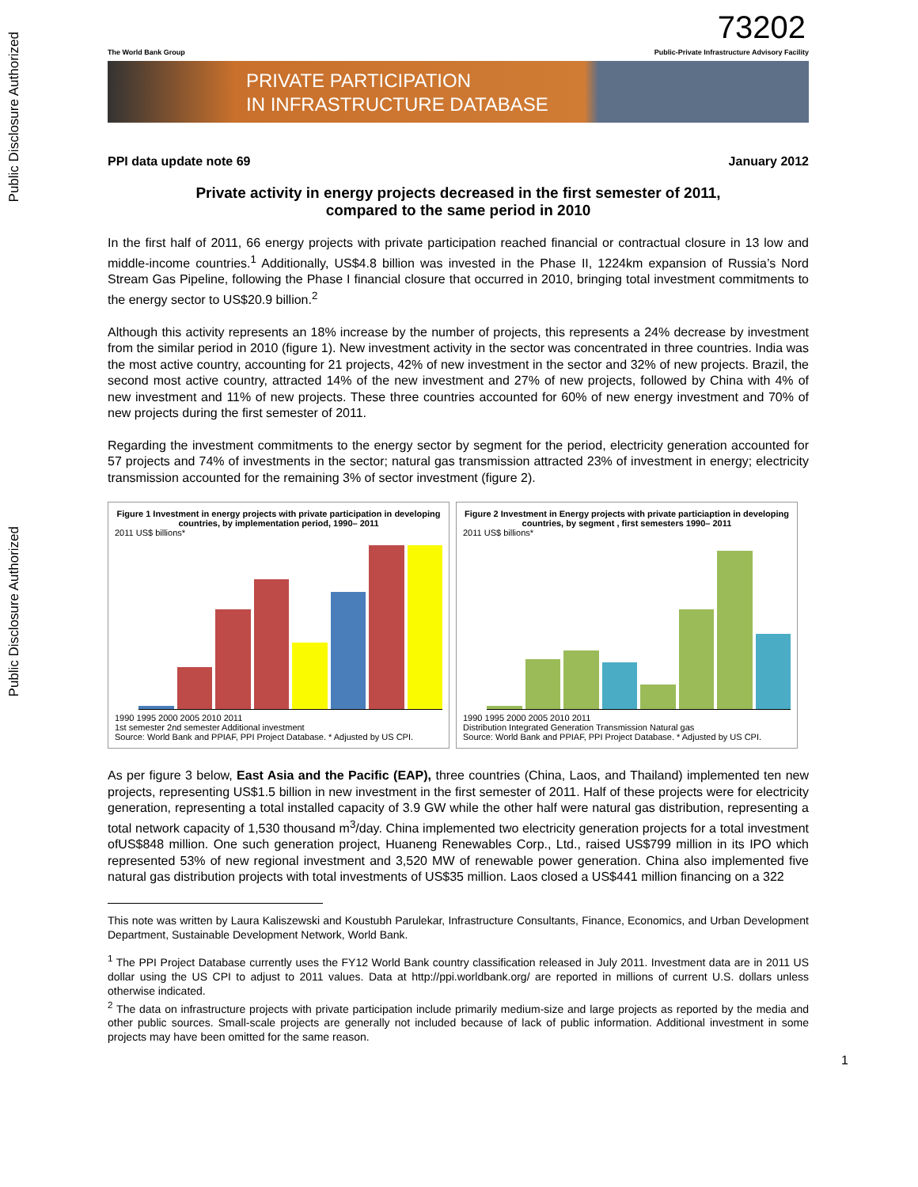Public Disclosure Authorized
Public Disclosure Authorized
73202
The World Bank Group Public-Private Infrastructure Advisory Facility
PRIVATE PARTICIPATION
IN INFRASTRUCTURE DATABASE
PPI data update note 69 January 2012
Private activity in energy projects decreased in the first semester of 2011,
compared to the same period in 2010
In the first half of 2011, 66 energy projects with private participation reached financial or contractual closure in 13 low and middle-income countries.<sup>1</sup> Additionally, US$4.8 billion was invested in the Phase II, 1224km expansion of Russia’s Nord Stream Gas Pipeline, following the Phase I financial closure that occurred in 2010, bringing total investment commitments to the energy sector to US$20.9 billion.<sup>2</sup>
Although this activity represents an 18% increase by the number of projects, this represents a 24% decrease by investment from the similar period in 2010 (figure 1). New investment activity in the sector was concentrated in three countries. India was the most active country, accounting for 21 projects, 42% of new investment in the sector and 32% of new projects. Brazil, the second most active country, attracted 14% of the new investment and 27% of new projects, followed by China with 4% of new investment and 11% of new projects. These three countries accounted for 60% of new energy investment and 70% of new projects during the first semester of 2011.
Regarding the investment commitments to the energy sector by segment for the period, electricity generation accounted for 57 projects and 74% of investments in the sector; natural gas transmission attracted 23% of investment in energy; electricity transmission accounted for the remaining 3% of sector investment (figure 2).
Figure 1 Investment in energy projects with private participation in developing countries, by implementation period, 1990– 2011
2011 US$ billions*
1990 1995 2000 2005 2010 2011
1st semester 2nd semester Additional investment
Source: World Bank and PPIAF, PPI Project Database. * Adjusted by US CPI.
Figure 2 Investment in Energy projects with private particiaption in developing countries, by segment , first semesters 1990– 2011
2011 US$ billions*
1990 1995 2000 2005 2010 2011
Distribution Integrated Generation Transmission Natural gas
Source: World Bank and PPIAF, PPI Project Database. * Adjusted by US CPI.
As per figure 3 below, East Asia and the Pacific (EAP), three countries (China, Laos, and Thailand) implemented ten new projects, representing US$1.5 billion in new investment in the first semester of 2011. Half of these projects were for electricity generation, representing a total installed capacity of 3.9 GW while the other half were natural gas distribution, representing a total network capacity of 1,530 thousand m<sup>3</sup>/day. China implemented two electricity generation projects for a total investment ofUS$848 million. One such generation project, Huaneng Renewables Corp., Ltd., raised US$799 million in its IPO which represented 53% of new regional investment and 3,520 MW of renewable power generation. China also implemented five natural gas distribution projects with total investments of US$35 million. Laos closed a US$441 million financing on a 322
This note was written by Laura Kaliszewski and Koustubh Parulekar, Infrastructure Consultants, Finance, Economics, and Urban Development Department, Sustainable Development Network, World Bank.
<sup>1</sup> The PPI Project Database currently uses the FY12 World Bank country classification released in July 2011. Investment data are in 2011 US dollar using the US CPI to adjust to 2011 values. Data at http://ppi.worldbank.org/ are reported in millions of current U.S. dollars unless otherwise indicated.
<sup>2</sup> The data on infrastructure projects with private participation include primarily medium-size and large projects as reported by the media and other public sources. Small-scale projects are generally not included because of lack of public information. Additional investment in some projects may have been omitted for the same reason.
1